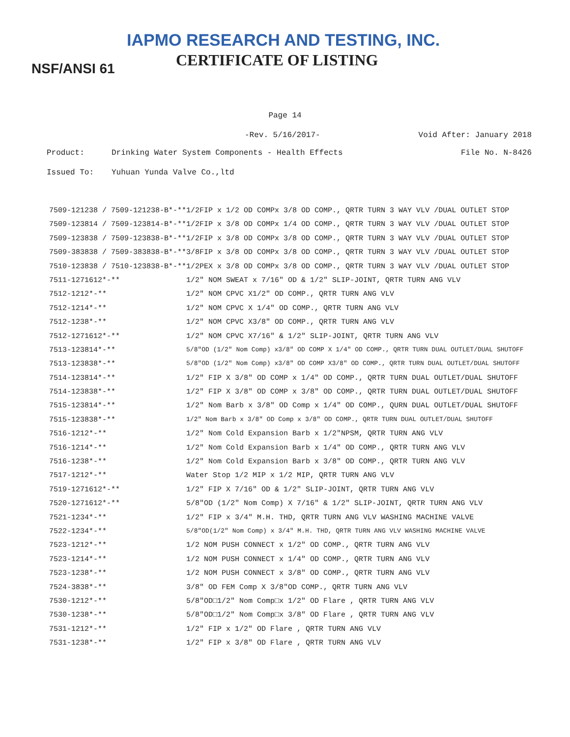IAPMO RESEARCH AND TESTING, INC.
CERTIFICATE OF LISTING
NSF/ANSI 61
Page 14
-Rev. 5/16/2017- Void After: January 2018
Product: Drinking Water System Components - Health Effects File No. N-8426
Issued To: Yuhuan Yunda Valve Co.,ltd
| 7509-121238 / 7509-121238-B*-** | 1/2FIP x 1/2 OD COMPx 3/8 OD COMP., QRTR TURN 3 WAY VLV /DUAL OUTLET STOP |
| 7509-123814 / 7509-123814-B*-** | 1/2FIP x 3/8 OD COMPx 1/4 OD COMP., QRTR TURN 3 WAY VLV /DUAL OUTLET STOP |
| 7509-123838 / 7509-123838-B*-** | 1/2FIP x 3/8 OD COMPx 3/8 OD COMP., QRTR TURN 3 WAY VLV /DUAL OUTLET STOP |
| 7509-383838 / 7509-383838-B*-** | 3/8FIP x 3/8 OD COMPx 3/8 OD COMP., QRTR TURN 3 WAY VLV /DUAL OUTLET STOP |
| 7510-123838 / 7510-123838-B*-** | 1/2PEX x 3/8 OD COMPx 3/8 OD COMP., QRTR TURN 3 WAY VLV /DUAL OUTLET STOP |
| 7511-1271612*-** | 1/2" NOM SWEAT x 7/16" OD & 1/2" SLIP-JOINT, QRTR TURN ANG VLV |
| 7512-1212*-** | 1/2" NOM CPVC X1/2" OD COMP., QRTR TURN ANG VLV |
| 7512-1214*-** | 1/2" NOM CPVC X 1/4" OD COMP., QRTR TURN ANG VLV |
| 7512-1238*-** | 1/2" NOM CPVC X3/8" OD COMP., QRTR TURN ANG VLV |
| 7512-1271612*-** | 1/2" NOM CPVC X7/16" & 1/2" SLIP-JOINT, QRTR TURN ANG VLV |
| 7513-123814*-** | 5/8"OD (1/2" Nom Comp) x3/8" OD COMP X 1/4" OD COMP., QRTR TURN DUAL OUTLET/DUAL SHUTOFF |
| 7513-123838*-** | 5/8"OD (1/2" Nom Comp) x3/8" OD COMP X3/8" OD COMP., QRTR TURN DUAL OUTLET/DUAL SHUTOFF |
| 7514-123814*-** | 1/2" FIP X 3/8" OD COMP x 1/4" OD COMP., QRTR TURN DUAL OUTLET/DUAL SHUTOFF |
| 7514-123838*-** | 1/2" FIP X 3/8" OD COMP x 3/8" OD COMP., QRTR TURN DUAL OUTLET/DUAL SHUTOFF |
| 7515-123814*-** | 1/2" Nom Barb x 3/8" OD Comp x 1/4" OD COMP., QURN DUAL OUTLET/DUAL SHUTOFF |
| 7515-123838*-** | 1/2" Nom Barb x 3/8" OD Comp x 3/8" OD COMP., QRTR TURN DUAL OUTLET/DUAL SHUTOFF |
| 7516-1212*-** | 1/2" Nom Cold Expansion Barb x 1/2"NPSM, QRTR TURN ANG VLV |
| 7516-1214*-** | 1/2" Nom Cold Expansion Barb x 1/4" OD COMP., QRTR TURN ANG VLV |
| 7516-1238*-** | 1/2" Nom Cold Expansion Barb x 3/8" OD COMP., QRTR TURN ANG VLV |
| 7517-1212*-** | Water Stop 1/2 MIP x 1/2 MIP, QRTR TURN ANG VLV |
| 7519-1271612*-** | 1/2" FIP X 7/16" OD & 1/2" SLIP-JOINT, QRTR TURN ANG VLV |
| 7520-1271612*-** | 5/8"OD (1/2" Nom Comp) X 7/16" & 1/2" SLIP-JOINT, QRTR TURN ANG VLV |
| 7521-1234*-** | 1/2" FIP x 3/4" M.H. THD, QRTR TURN ANG VLV WASHING MACHINE VALVE |
| 7522-1234*-** | 5/8"OD(1/2" Nom Comp) x 3/4" M.H. THD, QRTR TURN ANG VLV WASHING MACHINE VALVE |
| 7523-1212*-** | 1/2 NOM PUSH CONNECT x 1/2" OD COMP., QRTR TURN ANG VLV |
| 7523-1214*-** | 1/2 NOM PUSH CONNECT x 1/4" OD COMP., QRTR TURN ANG VLV |
| 7523-1238*-** | 1/2 NOM PUSH CONNECT x 3/8" OD COMP., QRTR TURN ANG VLV |
| 7524-3838*-** | 3/8" OD FEM Comp X 3/8"OD COMP., QRTR TURN ANG VLV |
| 7530-1212*-** | 5/8"OD□1/2" Nom Comp□x 1/2" OD Flare , QRTR TURN ANG VLV |
| 7530-1238*-** | 5/8"OD□1/2" Nom Comp□x 3/8" OD Flare , QRTR TURN ANG VLV |
| 7531-1212*-** | 1/2" FIP x 1/2" OD Flare , QRTR TURN ANG VLV |
| 7531-1238*-** | 1/2" FIP x 3/8" OD Flare , QRTR TURN ANG VLV |